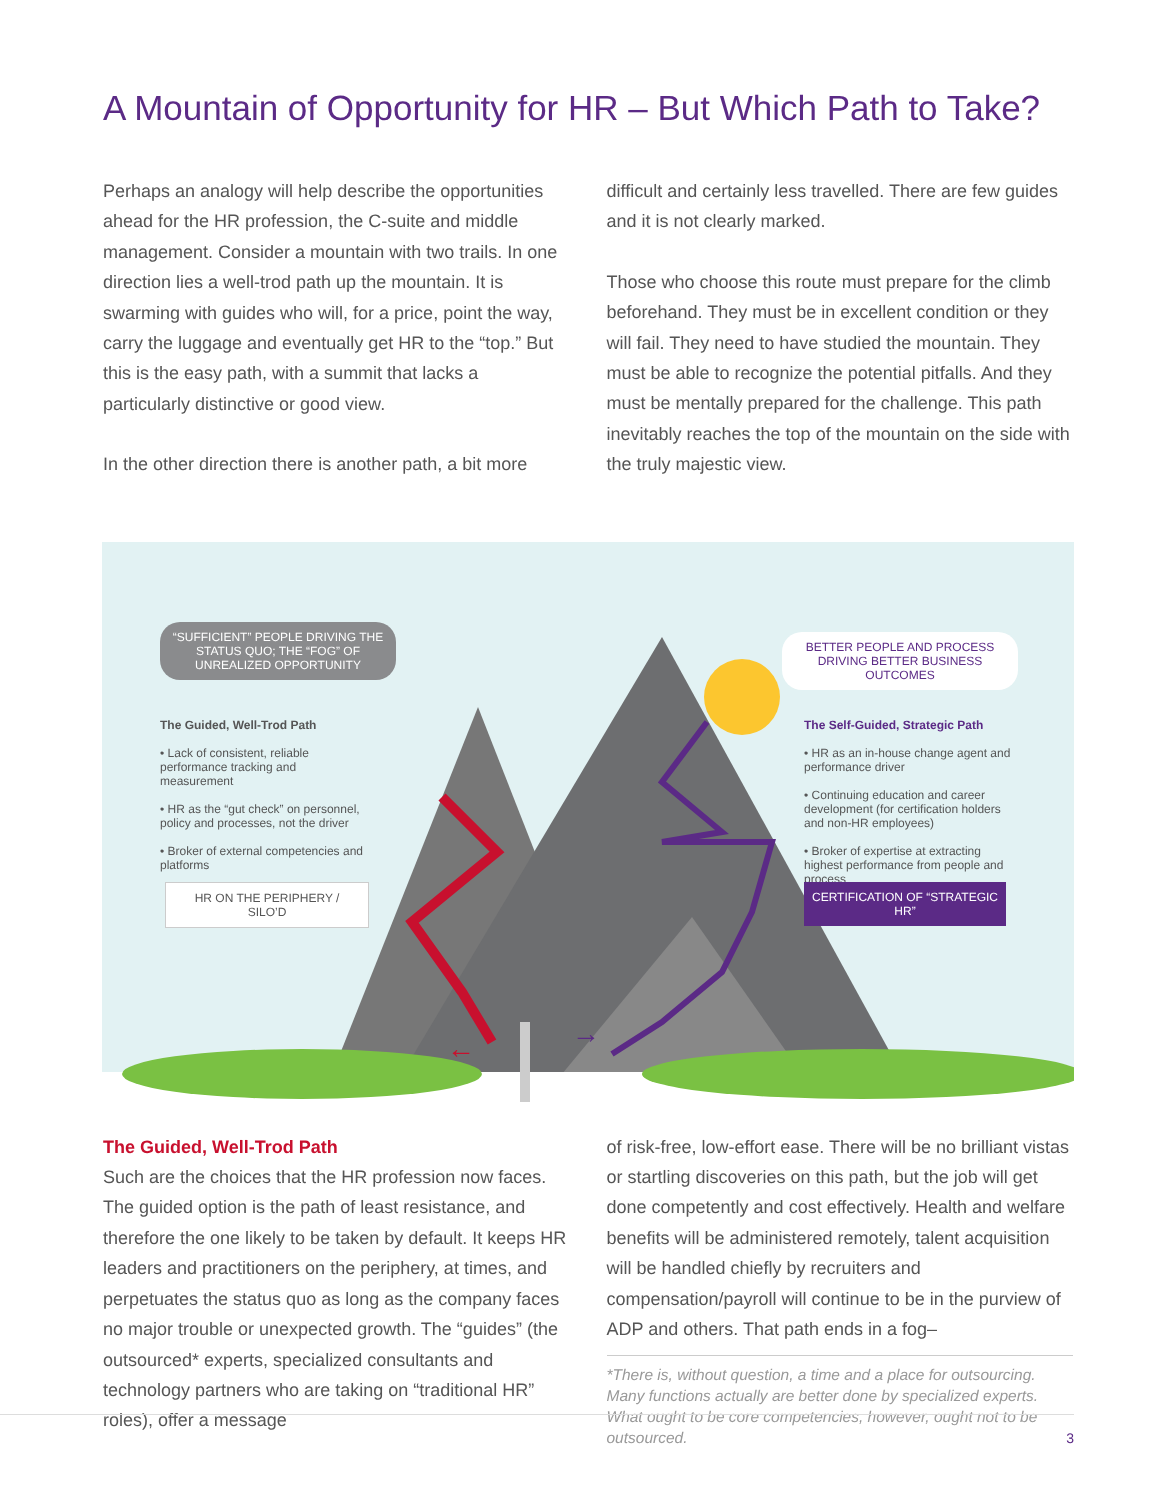A Mountain of Opportunity for HR – But Which Path to Take?
Perhaps an analogy will help describe the opportunities ahead for the HR profession, the C-suite and middle management. Consider a mountain with two trails. In one direction lies a well-trod path up the mountain. It is swarming with guides who will, for a price, point the way, carry the luggage and eventually get HR to the “top.” But this is the easy path, with a summit that lacks a particularly distinctive or good view.
In the other direction there is another path, a bit more
difficult and certainly less travelled. There are few guides and it is not clearly marked.
Those who choose this route must prepare for the climb beforehand. They must be in excellent condition or they will fail. They need to have studied the mountain. They must be able to recognize the potential pitfalls. And they must be mentally prepared for the challenge. This path inevitably reaches the top of the mountain on the side with the truly majestic view.
“SUFFICIENT” PEOPLE DRIVING THE STATUS QUO; THE “FOG” OF UNREALIZED OPPORTUNITY
BETTER PEOPLE AND PROCESS DRIVING BETTER BUSINESS OUTCOMES
The Guided, Well-Trod Path
• Lack of consistent, reliable performance tracking and measurement
• HR as the “gut check” on personnel, policy and processes, not the driver
• Broker of external competencies and platforms
The Self-Guided, Strategic Path
• HR as an in-house change agent and performance driver
• Continuing education and career development (for certification holders and non-HR employees)
• Broker of expertise at extracting highest performance from people and process
HR ON THE PERIPHERY / SILO’D
CERTIFICATION OF “STRATEGIC HR”
← →
The Guided, Well-Trod Path
Such are the choices that the HR profession now faces. The guided option is the path of least resistance, and therefore the one likely to be taken by default. It keeps HR leaders and practitioners on the periphery, at times, and perpetuates the status quo as long as the company faces no major trouble or unexpected growth. The “guides” (the outsourced* experts, specialized consultants and technology partners who are taking on “traditional HR” roles), offer a message
of risk-free, low-effort ease. There will be no brilliant vistas or startling discoveries on this path, but the job will get done competently and cost effectively. Health and welfare benefits will be administered remotely, talent acquisition will be handled chiefly by recruiters and compensation/payroll will continue to be in the purview of ADP and others. That path ends in a fog–
*There is, without question, a time and a place for outsourcing. Many functions actually are better done by specialized experts. What ought to be core competencies, however, ought not to be outsourced.
3